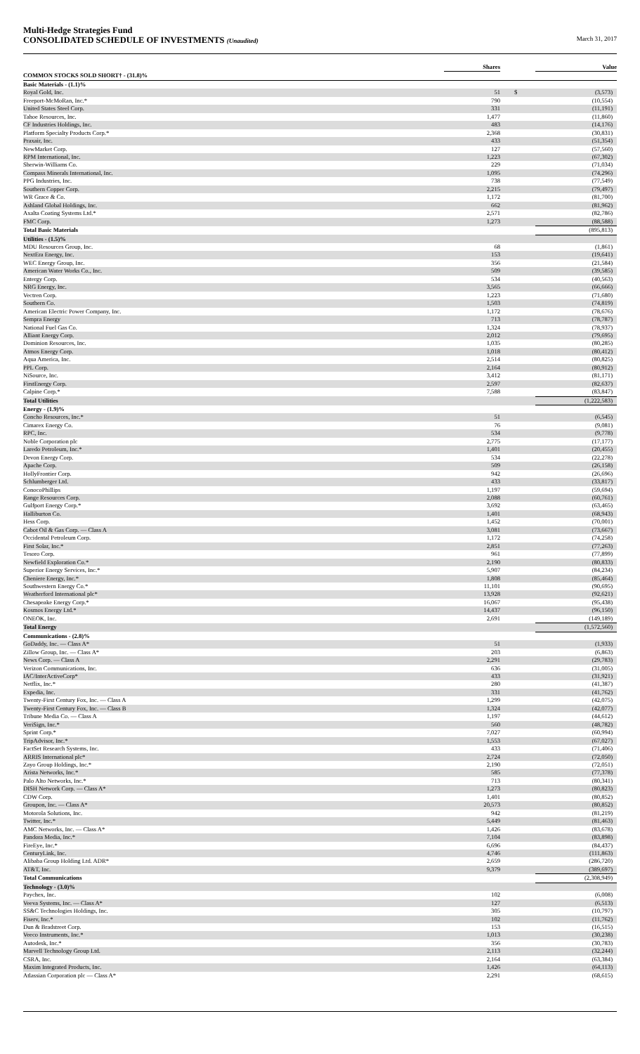Multi-Hedge Strategies Fund
CONSOLIDATED SCHEDULE OF INVESTMENTS (Unaudited) March 31, 2017
| | Shares | | Value |
| --- | --- | --- | --- |
| COMMON STOCKS SOLD SHORT† - (31.8)% | | | |
| Basic Materials - (1.1)% | | | |
| Royal Gold, Inc. | 51 | $ | (3,573) |
| Freeport-McMoRan, Inc.* | 790 | | (10,554) |
| United States Steel Corp. | 331 | | (11,191) |
| Tahoe Resources, Inc. | 1,477 | | (11,860) |
| CF Industries Holdings, Inc. | 483 | | (14,176) |
| Platform Specialty Products Corp.* | 2,368 | | (30,831) |
| Praxair, Inc. | 433 | | (51,354) |
| NewMarket Corp. | 127 | | (57,560) |
| RPM International, Inc. | 1,223 | | (67,302) |
| Sherwin-Williams Co. | 229 | | (71,034) |
| Compass Minerals International, Inc. | 1,095 | | (74,296) |
| PPG Industries, Inc. | 738 | | (77,549) |
| Southern Copper Corp. | 2,215 | | (79,497) |
| WR Grace & Co. | 1,172 | | (81,700) |
| Ashland Global Holdings, Inc. | 662 | | (81,962) |
| Axalta Coating Systems Ltd.* | 2,571 | | (82,786) |
| FMC Corp. | 1,273 | | (88,588) |
| Total Basic Materials | | | (895,813) |
| Utilities - (1.5)% | | | |
| MDU Resources Group, Inc. | 68 | | (1,861) |
| NextEra Energy, Inc. | 153 | | (19,641) |
| WEC Energy Group, Inc. | 356 | | (21,584) |
| American Water Works Co., Inc. | 509 | | (39,585) |
| Entergy Corp. | 534 | | (40,563) |
| NRG Energy, Inc. | 3,565 | | (66,666) |
| Vectren Corp. | 1,223 | | (71,680) |
| Southern Co. | 1,503 | | (74,819) |
| American Electric Power Company, Inc. | 1,172 | | (78,676) |
| Sempra Energy | 713 | | (78,787) |
| National Fuel Gas Co. | 1,324 | | (78,937) |
| Alliant Energy Corp. | 2,012 | | (79,695) |
| Dominion Resources, Inc. | 1,035 | | (80,285) |
| Atmos Energy Corp. | 1,018 | | (80,412) |
| Aqua America, Inc. | 2,514 | | (80,825) |
| PPL Corp. | 2,164 | | (80,912) |
| NiSource, Inc. | 3,412 | | (81,171) |
| FirstEnergy Corp. | 2,597 | | (82,637) |
| Calpine Corp.* | 7,588 | | (83,847) |
| Total Utilities | | | (1,222,583) |
| Energy - (1.9)% | | | |
| Concho Resources, Inc.* | 51 | | (6,545) |
| Cimarex Energy Co. | 76 | | (9,081) |
| RPC, Inc. | 534 | | (9,778) |
| Noble Corporation plc | 2,775 | | (17,177) |
| Laredo Petroleum, Inc.* | 1,401 | | (20,455) |
| Devon Energy Corp. | 534 | | (22,278) |
| Apache Corp. | 509 | | (26,158) |
| HollyFrontier Corp. | 942 | | (26,696) |
| Schlumberger Ltd. | 433 | | (33,817) |
| ConocoPhillips | 1,197 | | (59,694) |
| Range Resources Corp. | 2,088 | | (60,761) |
| Gulfport Energy Corp.* | 3,692 | | (63,465) |
| Halliburton Co. | 1,401 | | (68,943) |
| Hess Corp. | 1,452 | | (70,001) |
| Cabot Oil & Gas Corp. — Class A | 3,081 | | (73,667) |
| Occidental Petroleum Corp. | 1,172 | | (74,258) |
| First Solar, Inc.* | 2,851 | | (77,263) |
| Tesoro Corp. | 961 | | (77,899) |
| Newfield Exploration Co.* | 2,190 | | (80,833) |
| Superior Energy Services, Inc.* | 5,907 | | (84,234) |
| Cheniere Energy, Inc.* | 1,808 | | (85,464) |
| Southwestern Energy Co.* | 11,101 | | (90,695) |
| Weatherford International plc* | 13,928 | | (92,621) |
| Chesapeake Energy Corp.* | 16,067 | | (95,438) |
| Kosmos Energy Ltd.* | 14,437 | | (96,150) |
| ONEOK, Inc. | 2,691 | | (149,189) |
| Total Energy | | | (1,572,560) |
| Communications - (2.8)% | | | |
| GoDaddy, Inc. — Class A* | 51 | | (1,933) |
| Zillow Group, Inc. — Class A* | 203 | | (6,863) |
| News Corp. — Class A | 2,291 | | (29,783) |
| Verizon Communications, Inc. | 636 | | (31,005) |
| IAC/InterActiveCorp* | 433 | | (31,921) |
| Netflix, Inc.* | 280 | | (41,387) |
| Expedia, Inc. | 331 | | (41,762) |
| Twenty-First Century Fox, Inc. — Class A | 1,299 | | (42,075) |
| Twenty-First Century Fox, Inc. — Class B | 1,324 | | (42,077) |
| Tribune Media Co. — Class A | 1,197 | | (44,612) |
| VeriSign, Inc.* | 560 | | (48,782) |
| Sprint Corp.* | 7,027 | | (60,994) |
| TripAdvisor, Inc.* | 1,553 | | (67,027) |
| FactSet Research Systems, Inc. | 433 | | (71,406) |
| ARRIS International plc* | 2,724 | | (72,050) |
| Zayo Group Holdings, Inc.* | 2,190 | | (72,051) |
| Arista Networks, Inc.* | 585 | | (77,378) |
| Palo Alto Networks, Inc.* | 713 | | (80,341) |
| DISH Network Corp. — Class A* | 1,273 | | (80,823) |
| CDW Corp. | 1,401 | | (80,852) |
| Groupon, Inc. — Class A* | 20,573 | | (80,852) |
| Motorola Solutions, Inc. | 942 | | (81,219) |
| Twitter, Inc.* | 5,449 | | (81,463) |
| AMC Networks, Inc. — Class A* | 1,426 | | (83,678) |
| Pandora Media, Inc.* | 7,104 | | (83,898) |
| FireEye, Inc.* | 6,696 | | (84,437) |
| CenturyLink, Inc. | 4,746 | | (111,863) |
| Alibaba Group Holding Ltd. ADR* | 2,659 | | (286,720) |
| AT&T, Inc. | 9,379 | | (389,697) |
| Total Communications | | | (2,308,949) |
| Technology - (3.0)% | | | |
| Paychex, Inc. | 102 | | (6,008) |
| Veeva Systems, Inc. — Class A* | 127 | | (6,513) |
| SS&C Technologies Holdings, Inc. | 305 | | (10,797) |
| Fiserv, Inc.* | 102 | | (11,762) |
| Dun & Bradstreet Corp. | 153 | | (16,515) |
| Veeco Instruments, Inc.* | 1,013 | | (30,238) |
| Autodesk, Inc.* | 356 | | (30,783) |
| Marvell Technology Group Ltd. | 2,113 | | (32,244) |
| CSRA, Inc. | 2,164 | | (63,384) |
| Maxim Integrated Products, Inc. | 1,426 | | (64,113) |
| Atlassian Corporation plc — Class A* | 2,291 | | (68,615) |